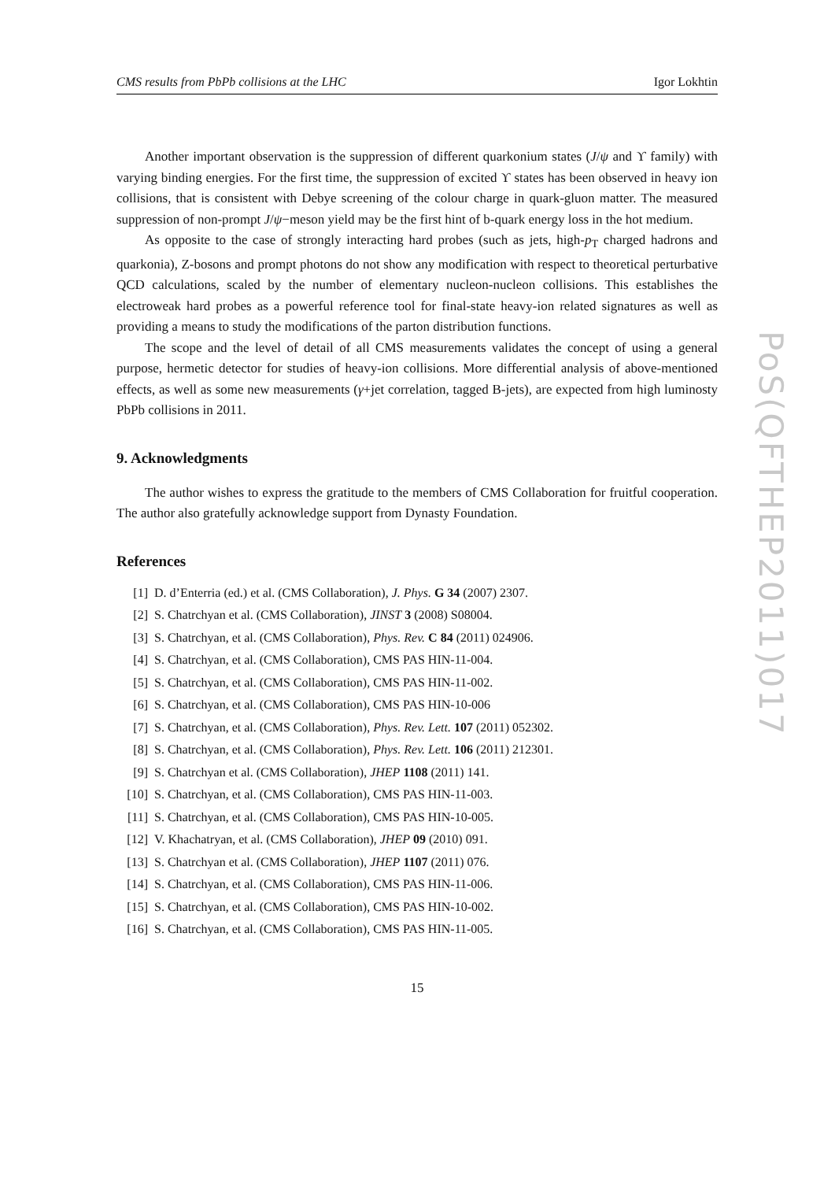CMS results from PbPb collisions at the LHC Igor Lokhtin
Another important observation is the suppression of different quarkonium states (J/ψ and ϒ family) with varying binding energies. For the first time, the suppression of excited ϒ states has been observed in heavy ion collisions, that is consistent with Debye screening of the colour charge in quark-gluon matter. The measured suppression of non-prompt J/ψ−meson yield may be the first hint of b-quark energy loss in the hot medium.
As opposite to the case of strongly interacting hard probes (such as jets, high-p<sub>T</sub> charged hadrons and quarkonia), Z-bosons and prompt photons do not show any modification with respect to theoretical perturbative QCD calculations, scaled by the number of elementary nucleon-nucleon collisions. This establishes the electroweak hard probes as a powerful reference tool for final-state heavy-ion related signatures as well as providing a means to study the modifications of the parton distribution functions.
The scope and the level of detail of all CMS measurements validates the concept of using a general purpose, hermetic detector for studies of heavy-ion collisions. More differential analysis of above-mentioned effects, as well as some new measurements (γ+jet correlation, tagged B-jets), are expected from high luminosty PbPb collisions in 2011.
9. Acknowledgments
The author wishes to express the gratitude to the members of CMS Collaboration for fruitful cooperation. The author also gratefully acknowledge support from Dynasty Foundation.
References
[1] D. d’Enterria (ed.) et al. (CMS Collaboration), J. Phys. G 34 (2007) 2307.
[2] S. Chatrchyan et al. (CMS Collaboration), JINST 3 (2008) S08004.
[3] S. Chatrchyan, et al. (CMS Collaboration), Phys. Rev. C 84 (2011) 024906.
[4] S. Chatrchyan, et al. (CMS Collaboration), CMS PAS HIN-11-004.
[5] S. Chatrchyan, et al. (CMS Collaboration), CMS PAS HIN-11-002.
[6] S. Chatrchyan, et al. (CMS Collaboration), CMS PAS HIN-10-006
[7] S. Chatrchyan, et al. (CMS Collaboration), Phys. Rev. Lett. 107 (2011) 052302.
[8] S. Chatrchyan, et al. (CMS Collaboration), Phys. Rev. Lett. 106 (2011) 212301.
[9] S. Chatrchyan et al. (CMS Collaboration), JHEP 1108 (2011) 141.
[10] S. Chatrchyan, et al. (CMS Collaboration), CMS PAS HIN-11-003.
[11] S. Chatrchyan, et al. (CMS Collaboration), CMS PAS HIN-10-005.
[12] V. Khachatryan, et al. (CMS Collaboration), JHEP 09 (2010) 091.
[13] S. Chatrchyan et al. (CMS Collaboration), JHEP 1107 (2011) 076.
[14] S. Chatrchyan, et al. (CMS Collaboration), CMS PAS HIN-11-006.
[15] S. Chatrchyan, et al. (CMS Collaboration), CMS PAS HIN-10-002.
[16] S. Chatrchyan, et al. (CMS Collaboration), CMS PAS HIN-11-005.
15
PoS(QFTHEP2011)017